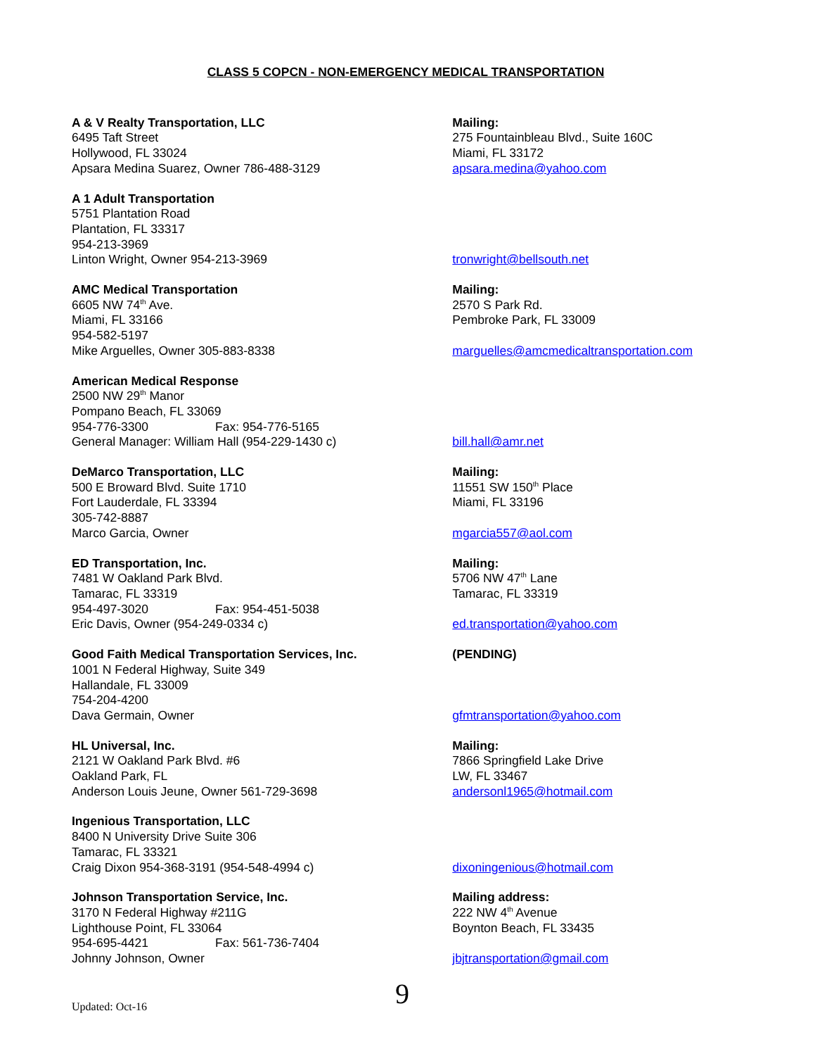CLASS 5 COPCN - NON-EMERGENCY MEDICAL TRANSPORTATION
A & V Realty Transportation, LLC
6495 Taft Street
Hollywood, FL 33024
Apsara Medina Suarez, Owner 786-488-3129
Mailing:
275 Fountainbleau Blvd., Suite 160C
Miami, FL 33172
apsara.medina@yahoo.com
A 1 Adult Transportation
5751 Plantation Road
Plantation, FL 33317
954-213-3969
Linton Wright, Owner 954-213-3969
tronwright@bellsouth.net
AMC Medical Transportation
6605 NW 74<sup>th</sup> Ave.
Miami, FL 33166
954-582-5197
Mike Arguelles, Owner 305-883-8338
Mailing:
2570 S Park Rd.
Pembroke Park, FL 33009
marguelles@amcmedicaltransportation.com
American Medical Response
2500 NW 29<sup>th</sup> Manor
Pompano Beach, FL 33069
954-776-3300 Fax: 954-776-5165
General Manager: William Hall (954-229-1430 c)
bill.hall@amr.net
DeMarco Transportation, LLC
500 E Broward Blvd. Suite 1710
Fort Lauderdale, FL 33394
305-742-8887
Marco Garcia, Owner
Mailing:
11551 SW 150<sup>th</sup> Place
Miami, FL 33196
mgarcia557@aol.com
ED Transportation, Inc.
7481 W Oakland Park Blvd.
Tamarac, FL 33319
954-497-3020 Fax: 954-451-5038
Eric Davis, Owner (954-249-0334 c)
Mailing:
5706 NW 47<sup>th</sup> Lane
Tamarac, FL 33319
ed.transportation@yahoo.com
Good Faith Medical Transportation Services, Inc.
1001 N Federal Highway, Suite 349
Hallandale, FL 33009
754-204-4200
Dava Germain, Owner
(PENDING)
gfmtransportation@yahoo.com
HL Universal, Inc.
2121 W Oakland Park Blvd. #6
Oakland Park, FL
Anderson Louis Jeune, Owner 561-729-3698
Mailing:
7866 Springfield Lake Drive
LW, FL 33467
andersonl1965@hotmail.com
Ingenious Transportation, LLC
8400 N University Drive Suite 306
Tamarac, FL 33321
Craig Dixon 954-368-3191 (954-548-4994 c)
dixoningenious@hotmail.com
Johnson Transportation Service, Inc.
3170 N Federal Highway #211G
Lighthouse Point, FL 33064
954-695-4421 Fax: 561-736-7404
Johnny Johnson, Owner
Mailing address:
222 NW 4<sup>th</sup> Avenue
Boynton Beach, FL 33435
jbjtransportation@gmail.com
Updated: Oct-16
9